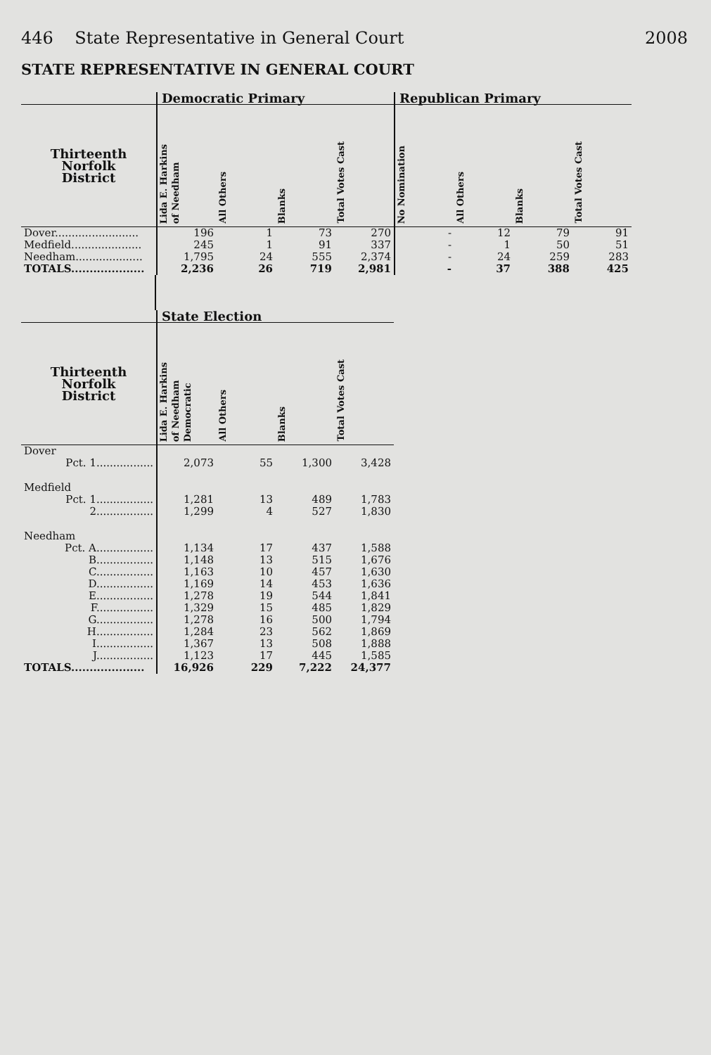446 State Representative in General Court 2008
STATE REPRESENTATIVE IN GENERAL COURT
| | Democratic Primary | | | | Republican Primary | | | |
| --- | --- | --- | --- | --- | --- | --- | --- | --- |
| Thirteenth Norfolk District | Lida E. Harkins of Needham | All Others | Blanks | Total Votes Cast | No Nomination | All Others | Blanks | Total Votes Cast |
| Dover......................... | 196 | 1 | 73 | 270 | - | 12 | 79 | 91 |
| Medfield..................... | 245 | 1 | 91 | 337 | - | 1 | 50 | 51 |
| Needham.................... | 1,795 | 24 | 555 | 2,374 | - | 24 | 259 | 283 |
| TOTALS.................... | 2,236 | 26 | 719 | 2,981 | - | 37 | 388 | 425 |
| | State Election | | | |
| --- | --- | --- | --- | --- |
| Thirteenth Norfolk District | Lida E. Harkins of Needham Democratic | All Others | Blanks | Total Votes Cast |
| Dover | | | | |
| Pct. 1................. | 2,073 | 55 | 1,300 | 3,428 |
| Medfield | | | | |
| Pct. 1................. | 1,281 | 13 | 489 | 1,783 |
| 2................. | 1,299 | 4 | 527 | 1,830 |
| Needham | | | | |
| Pct. A................. | 1,134 | 17 | 437 | 1,588 |
| B................. | 1,148 | 13 | 515 | 1,676 |
| C................. | 1,163 | 10 | 457 | 1,630 |
| D................. | 1,169 | 14 | 453 | 1,636 |
| E................. | 1,278 | 19 | 544 | 1,841 |
| F................. | 1,329 | 15 | 485 | 1,829 |
| G................. | 1,278 | 16 | 500 | 1,794 |
| H................. | 1,284 | 23 | 562 | 1,869 |
| I................. | 1,367 | 13 | 508 | 1,888 |
| J................. | 1,123 | 17 | 445 | 1,585 |
| TOTALS.................... | 16,926 | 229 | 7,222 | 24,377 |